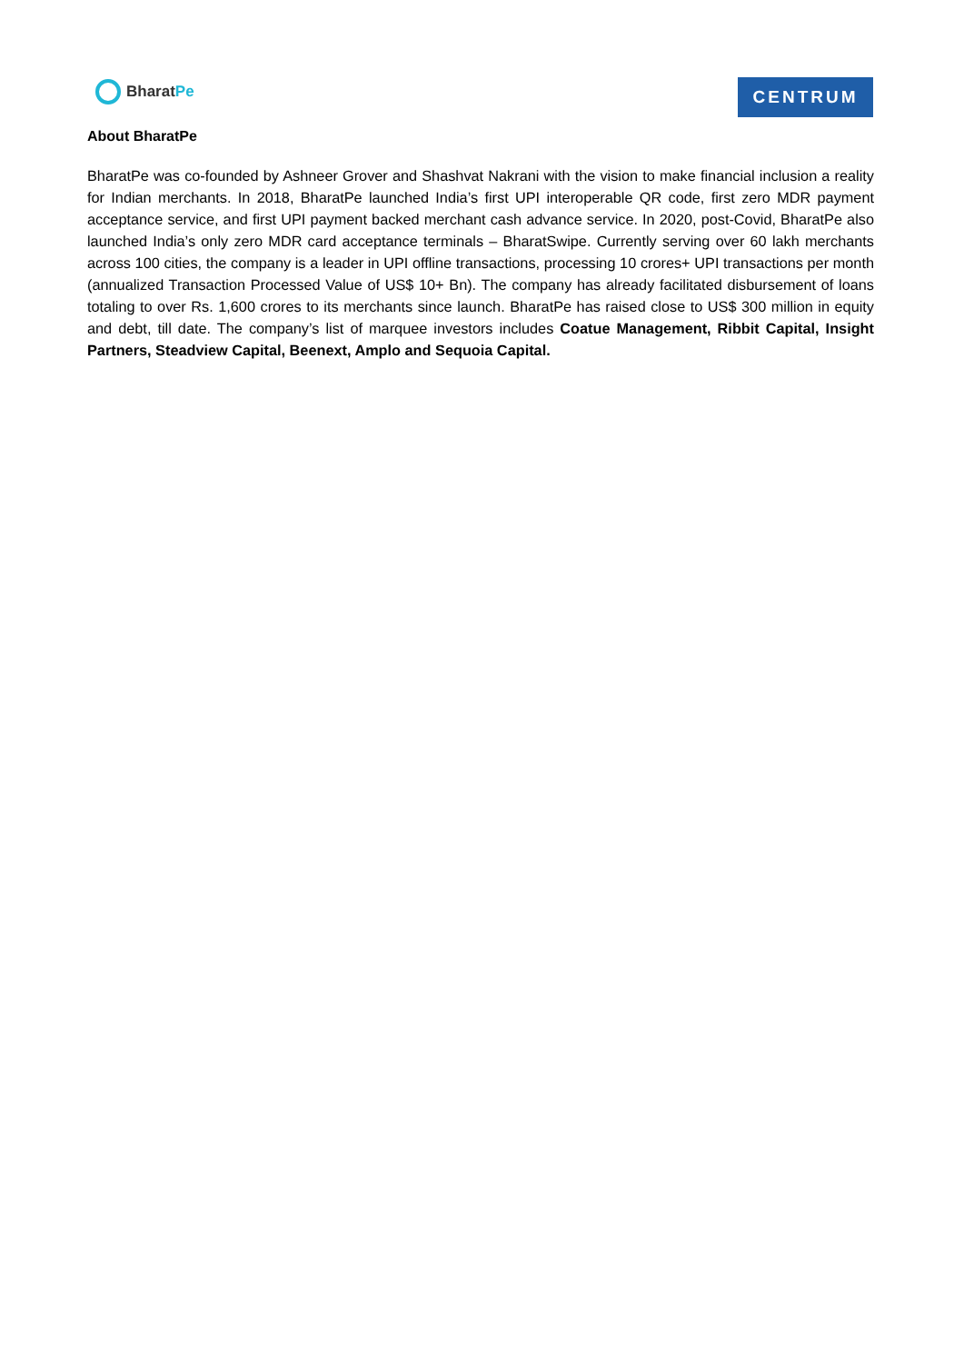Bharat Pe
C E NTRUM
About BharatPe
BharatPe was co-founded by Ashneer Grover and Shashvat Nakrani with the vision to make financial inclusion a reality for Indian merchants. In 2018, BharatPe launched India’s first UPI interoperable QR code, first zero MDR payment acceptance service, and first UPI payment backed merchant cash advance service. In 2020, post-Covid, BharatPe also launched India’s only zero MDR card acceptance terminals – BharatSwipe. Currently serving over 60 lakh merchants across 100 cities, the company is a leader in UPI offline transactions, processing 10 crores+ UPI transactions per month (annualized Transaction Processed Value of US$ 10+ Bn). The company has already facilitated disbursement of loans totaling to over Rs. 1,600 crores to its merchants since launch. BharatPe has raised close to US$ 300 million in equity and debt, till date. The company’s list of marquee investors includes Coatue Management, Ribbit Capital, Insight Partners, Steadview Capital, Beenext, Amplo and Sequoia Capital.